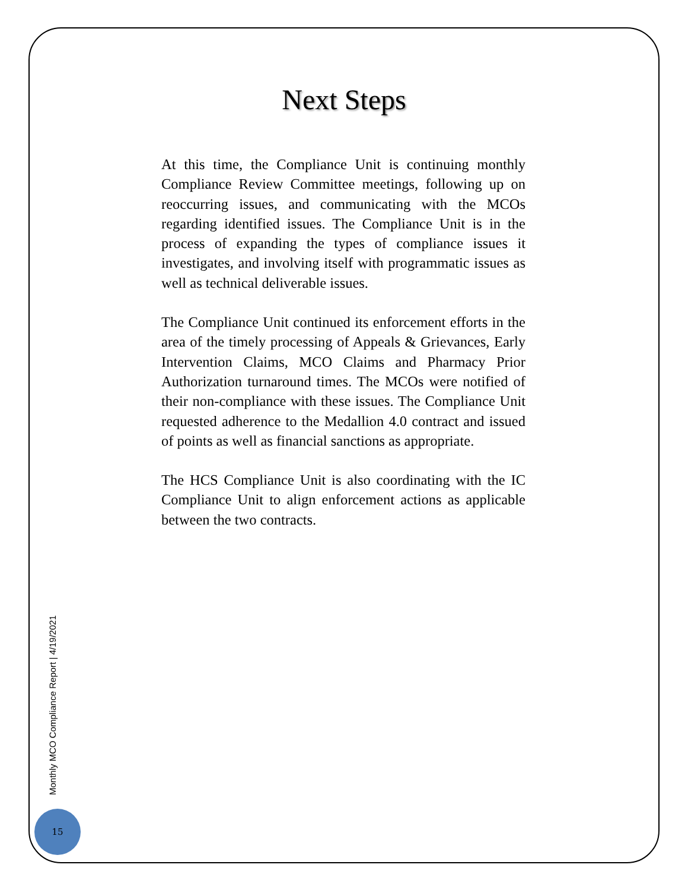Next Steps
At this time, the Compliance Unit is continuing monthly Compliance Review Committee meetings, following up on reoccurring issues, and communicating with the MCOs regarding identified issues. The Compliance Unit is in the process of expanding the types of compliance issues it investigates, and involving itself with programmatic issues as well as technical deliverable issues.
The Compliance Unit continued its enforcement efforts in the area of the timely processing of Appeals & Grievances, Early Intervention Claims, MCO Claims and Pharmacy Prior Authorization turnaround times. The MCOs were notified of their non-compliance with these issues. The Compliance Unit requested adherence to the Medallion 4.0 contract and issued of points as well as financial sanctions as appropriate.
The HCS Compliance Unit is also coordinating with the IC Compliance Unit to align enforcement actions as applicable between the two contracts.
Monthly MCO Compliance Report | 4/19/2021
15